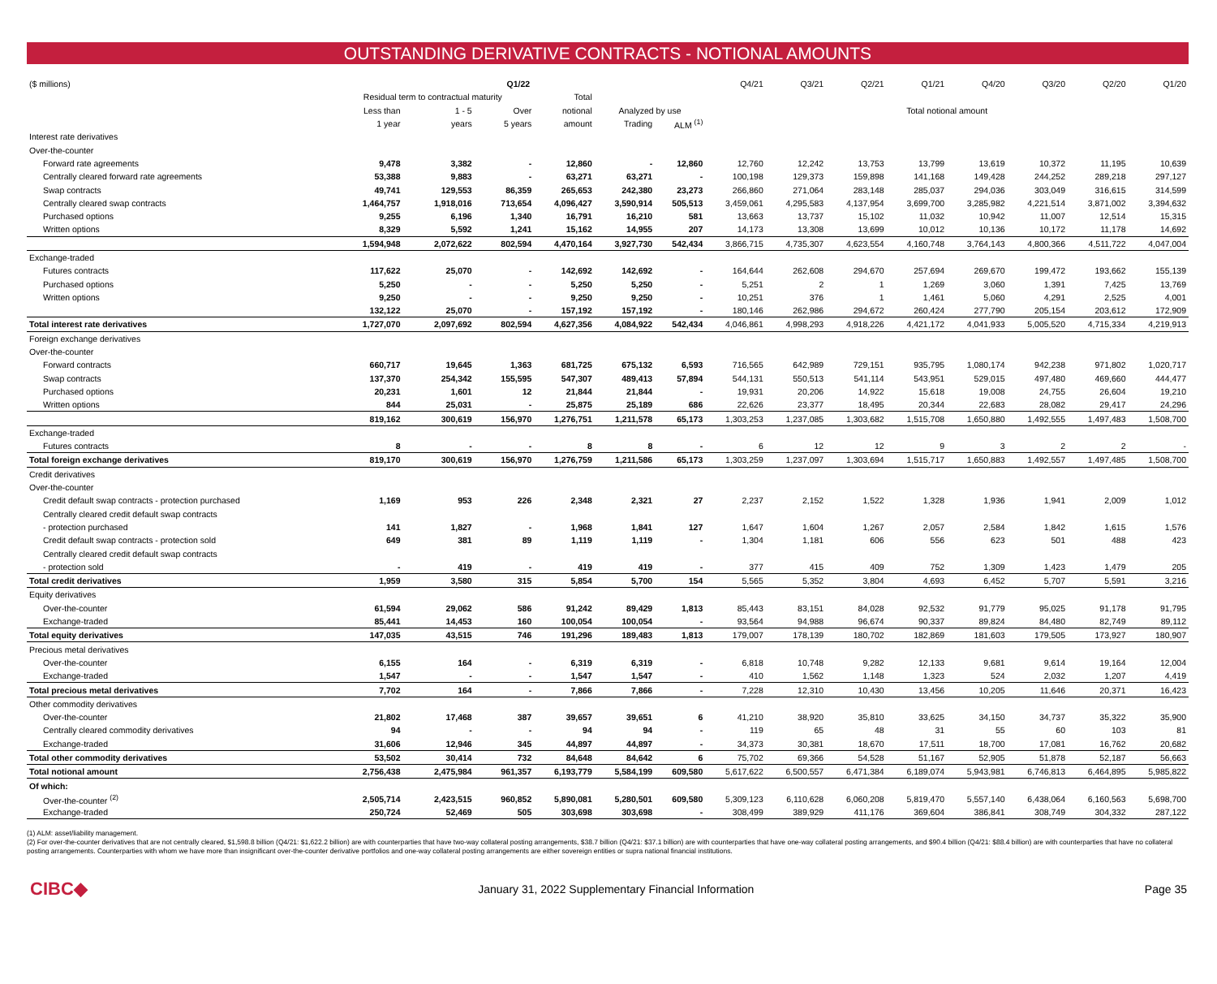OUTSTANDING DERIVATIVE CONTRACTS - NOTIONAL AMOUNTS
| ($ millions) | Q1/22 | | | | | | Q4/21 | Q3/21 | Q2/21 | Q1/21 | Q4/20 | Q3/20 | Q2/20 | Q1/20 |
| --- | --- | --- | --- | --- | --- | --- | --- | --- | --- | --- | --- | --- | --- | --- |
| | Residual term to contractual maturity | | | Total | | | | | | | | | | |
| | Less than | 1 - 5 | Over | notional | Analyzed by use | | Total notional amount | | | | | | | |
| | 1 year | years | 5 years | amount | Trading | ALM <sup>(1)</sup> | | | | | | | | |
| Interest rate derivatives | | | | | | | | | | | | | | |
| Over-the-counter | | | | | | | | | | | | | | |
| Forward rate agreements | 9,478 | 3,382 | - | 12,860 | - | 12,860 | 12,760 | 12,242 | 13,753 | 13,799 | 13,619 | 10,372 | 11,195 | 10,639 |
| Centrally cleared forward rate agreements | 53,388 | 9,883 | - | 63,271 | 63,271 | - | 100,198 | 129,373 | 159,898 | 141,168 | 149,428 | 244,252 | 289,218 | 297,127 |
| Swap contracts | 49,741 | 129,553 | 86,359 | 265,653 | 242,380 | 23,273 | 266,860 | 271,064 | 283,148 | 285,037 | 294,036 | 303,049 | 316,615 | 314,599 |
| Centrally cleared swap contracts | 1,464,757 | 1,918,016 | 713,654 | 4,096,427 | 3,590,914 | 505,513 | 3,459,061 | 4,295,583 | 4,137,954 | 3,699,700 | 3,285,982 | 4,221,514 | 3,871,002 | 3,394,632 |
| Purchased options | 9,255 | 6,196 | 1,340 | 16,791 | 16,210 | 581 | 13,663 | 13,737 | 15,102 | 11,032 | 10,942 | 11,007 | 12,514 | 15,315 |
| Written options | 8,329 | 5,592 | 1,241 | 15,162 | 14,955 | 207 | 14,173 | 13,308 | 13,699 | 10,012 | 10,136 | 10,172 | 11,178 | 14,692 |
| | 1,594,948 | 2,072,622 | 802,594 | 4,470,164 | 3,927,730 | 542,434 | 3,866,715 | 4,735,307 | 4,623,554 | 4,160,748 | 3,764,143 | 4,800,366 | 4,511,722 | 4,047,004 |
| Exchange-traded | | | | | | | | | | | | | | |
| Futures contracts | 117,622 | 25,070 | - | 142,692 | 142,692 | - | 164,644 | 262,608 | 294,670 | 257,694 | 269,670 | 199,472 | 193,662 | 155,139 |
| Purchased options | 5,250 | - | - | 5,250 | 5,250 | - | 5,251 | 2 | 1 | 1,269 | 3,060 | 1,391 | 7,425 | 13,769 |
| Written options | 9,250 | - | - | 9,250 | 9,250 | - | 10,251 | 376 | 1 | 1,461 | 5,060 | 4,291 | 2,525 | 4,001 |
| | 132,122 | 25,070 | - | 157,192 | 157,192 | - | 180,146 | 262,986 | 294,672 | 260,424 | 277,790 | 205,154 | 203,612 | 172,909 |
| Total interest rate derivatives | 1,727,070 | 2,097,692 | 802,594 | 4,627,356 | 4,084,922 | 542,434 | 4,046,861 | 4,998,293 | 4,918,226 | 4,421,172 | 4,041,933 | 5,005,520 | 4,715,334 | 4,219,913 |
| Foreign exchange derivatives | | | | | | | | | | | | | | |
| Over-the-counter | | | | | | | | | | | | | | |
| Forward contracts | 660,717 | 19,645 | 1,363 | 681,725 | 675,132 | 6,593 | 716,565 | 642,989 | 729,151 | 935,795 | 1,080,174 | 942,238 | 971,802 | 1,020,717 |
| Swap contracts | 137,370 | 254,342 | 155,595 | 547,307 | 489,413 | 57,894 | 544,131 | 550,513 | 541,114 | 543,951 | 529,015 | 497,480 | 469,660 | 444,477 |
| Purchased options | 20,231 | 1,601 | 12 | 21,844 | 21,844 | - | 19,931 | 20,206 | 14,922 | 15,618 | 19,008 | 24,755 | 26,604 | 19,210 |
| Written options | 844 | 25,031 | - | 25,875 | 25,189 | 686 | 22,626 | 23,377 | 18,495 | 20,344 | 22,683 | 28,082 | 29,417 | 24,296 |
| | 819,162 | 300,619 | 156,970 | 1,276,751 | 1,211,578 | 65,173 | 1,303,253 | 1,237,085 | 1,303,682 | 1,515,708 | 1,650,880 | 1,492,555 | 1,497,483 | 1,508,700 |
| Exchange-traded | | | | | | | | | | | | | | |
| Futures contracts | 8 | - | - | 8 | 8 | - | 6 | 12 | 12 | 9 | 3 | 2 | 2 | - |
| Total foreign exchange derivatives | 819,170 | 300,619 | 156,970 | 1,276,759 | 1,211,586 | 65,173 | 1,303,259 | 1,237,097 | 1,303,694 | 1,515,717 | 1,650,883 | 1,492,557 | 1,497,485 | 1,508,700 |
| Credit derivatives | | | | | | | | | | | | | | |
| Over-the-counter | | | | | | | | | | | | | | |
| Credit default swap contracts - protection purchased | 1,169 | 953 | 226 | 2,348 | 2,321 | 27 | 2,237 | 2,152 | 1,522 | 1,328 | 1,936 | 1,941 | 2,009 | 1,012 |
| Centrally cleared credit default swap contracts | | | | | | | | | | | | | | |
| - protection purchased | 141 | 1,827 | - | 1,968 | 1,841 | 127 | 1,647 | 1,604 | 1,267 | 2,057 | 2,584 | 1,842 | 1,615 | 1,576 |
| Credit default swap contracts - protection sold | 649 | 381 | 89 | 1,119 | 1,119 | - | 1,304 | 1,181 | 606 | 556 | 623 | 501 | 488 | 423 |
| Centrally cleared credit default swap contracts | | | | | | | | | | | | | | |
| - protection sold | - | 419 | - | 419 | 419 | - | 377 | 415 | 409 | 752 | 1,309 | 1,423 | 1,479 | 205 |
| Total credit derivatives | 1,959 | 3,580 | 315 | 5,854 | 5,700 | 154 | 5,565 | 5,352 | 3,804 | 4,693 | 6,452 | 5,707 | 5,591 | 3,216 |
| Equity derivatives | | | | | | | | | | | | | | |
| Over-the-counter | 61,594 | 29,062 | 586 | 91,242 | 89,429 | 1,813 | 85,443 | 83,151 | 84,028 | 92,532 | 91,779 | 95,025 | 91,178 | 91,795 |
| Exchange-traded | 85,441 | 14,453 | 160 | 100,054 | 100,054 | - | 93,564 | 94,988 | 96,674 | 90,337 | 89,824 | 84,480 | 82,749 | 89,112 |
| Total equity derivatives | 147,035 | 43,515 | 746 | 191,296 | 189,483 | 1,813 | 179,007 | 178,139 | 180,702 | 182,869 | 181,603 | 179,505 | 173,927 | 180,907 |
| Precious metal derivatives | | | | | | | | | | | | | | |
| Over-the-counter | 6,155 | 164 | - | 6,319 | 6,319 | - | 6,818 | 10,748 | 9,282 | 12,133 | 9,681 | 9,614 | 19,164 | 12,004 |
| Exchange-traded | 1,547 | - | - | 1,547 | 1,547 | - | 410 | 1,562 | 1,148 | 1,323 | 524 | 2,032 | 1,207 | 4,419 |
| Total precious metal derivatives | 7,702 | 164 | - | 7,866 | 7,866 | - | 7,228 | 12,310 | 10,430 | 13,456 | 10,205 | 11,646 | 20,371 | 16,423 |
| Other commodity derivatives | | | | | | | | | | | | | | |
| Over-the-counter | 21,802 | 17,468 | 387 | 39,657 | 39,651 | 6 | 41,210 | 38,920 | 35,810 | 33,625 | 34,150 | 34,737 | 35,322 | 35,900 |
| Centrally cleared commodity derivatives | 94 | - | - | 94 | 94 | - | 119 | 65 | 48 | 31 | 55 | 60 | 103 | 81 |
| Exchange-traded | 31,606 | 12,946 | 345 | 44,897 | 44,897 | - | 34,373 | 30,381 | 18,670 | 17,511 | 18,700 | 17,081 | 16,762 | 20,682 |
| Total other commodity derivatives | 53,502 | 30,414 | 732 | 84,648 | 84,642 | 6 | 75,702 | 69,366 | 54,528 | 51,167 | 52,905 | 51,878 | 52,187 | 56,663 |
| Total notional amount | 2,756,438 | 2,475,984 | 961,357 | 6,193,779 | 5,584,199 | 609,580 | 5,617,622 | 6,500,557 | 6,471,384 | 6,189,074 | 5,943,981 | 6,746,813 | 6,464,895 | 5,985,822 |
| Of which: | | | | | | | | | | | | | | |
| Over-the-counter <sup>(2)</sup> | 2,505,714 | 2,423,515 | 960,852 | 5,890,081 | 5,280,501 | 609,580 | 5,309,123 | 6,110,628 | 6,060,208 | 5,819,470 | 5,557,140 | 6,438,064 | 6,160,563 | 5,698,700 |
| Exchange-traded | 250,724 | 52,469 | 505 | 303,698 | 303,698 | - | 308,499 | 389,929 | 411,176 | 369,604 | 386,841 | 308,749 | 304,332 | 287,122 |
(1) ALM: asset/liability management.
(2) For over-the-counter derivatives that are not centrally cleared, $1,598.8 billion (Q4/21: $1,622.2 billion) are with counterparties that have two-way collateral posting arrangements, $38.7 billion (Q4/21: $37.1 billion) are with counterparties that have one-way collateral posting arrangements, and $90.4 billion (Q4/21: $88.4 billion) are with counterparties that have no collateral posting arrangements. Counterparties with whom we have more than insignificant over-the-counter derivative portfolios and one-way collateral posting arrangements are either sovereign entities or supra national financial institutions.
CIBC◆ January 31, 2022 Supplementary Financial Information Page 35